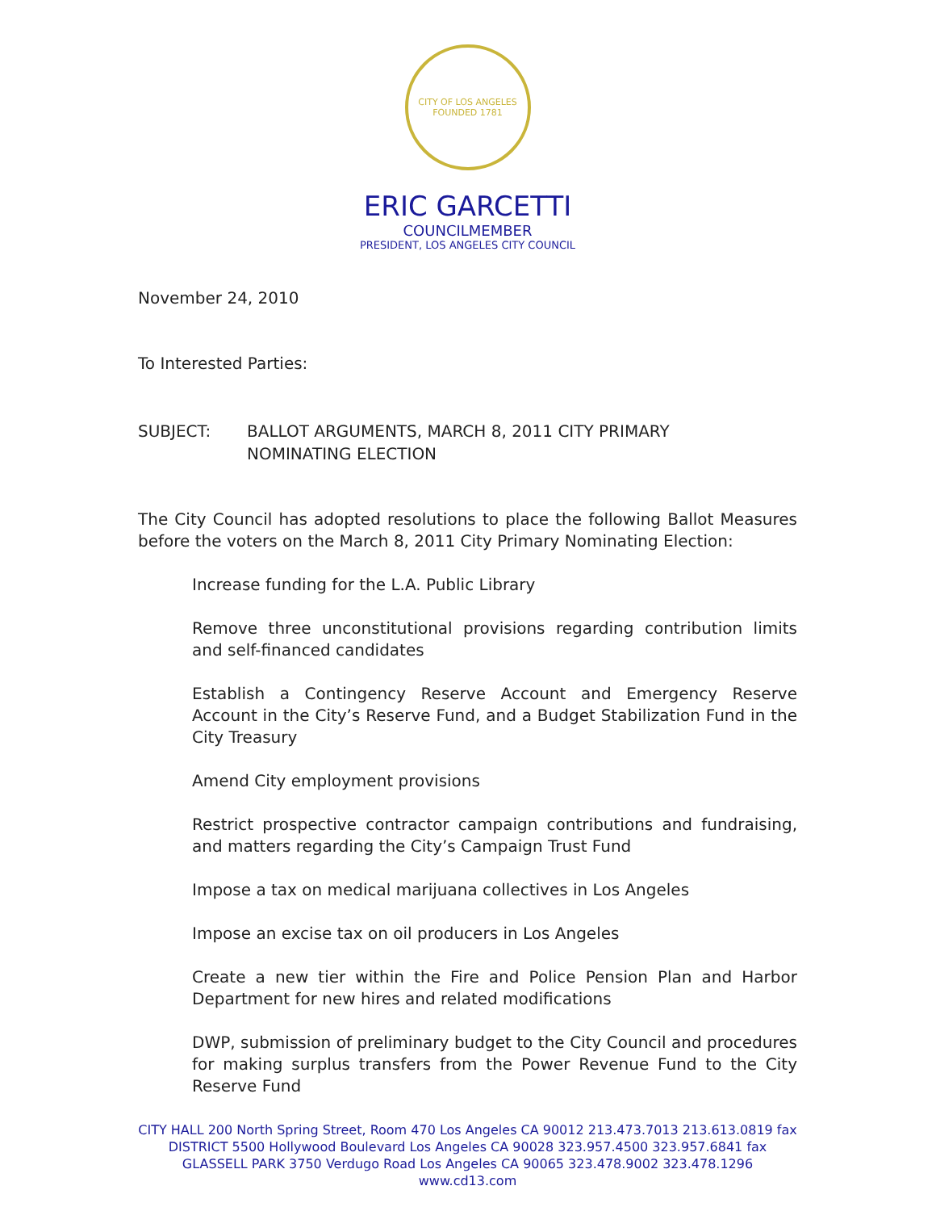CITY OF LOS ANGELES
FOUNDED 1781
ERIC GARCETTI
COUNCILMEMBER
PRESIDENT, LOS ANGELES CITY COUNCIL
November 24, 2010
To Interested Parties:
SUBJECT: BALLOT ARGUMENTS, MARCH 8, 2011 CITY PRIMARY
NOMINATING ELECTION
The City Council has adopted resolutions to place the following Ballot Measures before the voters on the March 8, 2011 City Primary Nominating Election:
Increase funding for the L.A. Public Library
Remove three unconstitutional provisions regarding contribution limits and self-financed candidates
Establish a Contingency Reserve Account and Emergency Reserve Account in the City’s Reserve Fund, and a Budget Stabilization Fund in the City Treasury
Amend City employment provisions
Restrict prospective contractor campaign contributions and fundraising, and matters regarding the City’s Campaign Trust Fund
Impose a tax on medical marijuana collectives in Los Angeles
Impose an excise tax on oil producers in Los Angeles
Create a new tier within the Fire and Police Pension Plan and Harbor Department for new hires and related modifications
DWP, submission of preliminary budget to the City Council and procedures for making surplus transfers from the Power Revenue Fund to the City Reserve Fund
CITY HALL 200 North Spring Street, Room 470 Los Angeles CA 90012 213.473.7013 213.613.0819 fax
DISTRICT 5500 Hollywood Boulevard Los Angeles CA 90028 323.957.4500 323.957.6841 fax
GLASSELL PARK 3750 Verdugo Road Los Angeles CA 90065 323.478.9002 323.478.1296
www.cd13.com